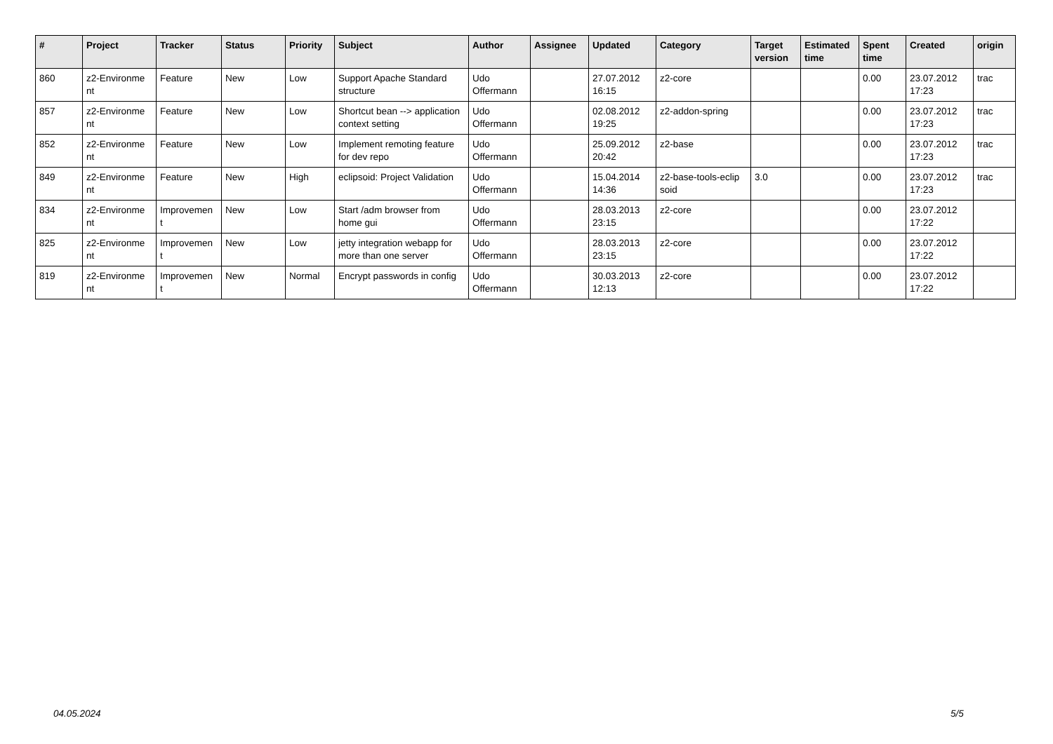| # | Project | Tracker | Status | Priority | Subject | Author | Assignee | Updated | Category | Target version | Estimated time | Spent time | Created | origin |
| --- | --- | --- | --- | --- | --- | --- | --- | --- | --- | --- | --- | --- | --- | --- |
| 860 | z2-Environme nt | Feature | New | Low | Support Apache Standard structure | Udo Offermann | | 27.07.2012 16:15 | z2-core | | | 0.00 | 23.07.2012 17:23 | trac |
| 857 | z2-Environme nt | Feature | New | Low | Shortcut bean --> application context setting | Udo Offermann | | 02.08.2012 19:25 | z2-addon-spring | | | 0.00 | 23.07.2012 17:23 | trac |
| 852 | z2-Environme nt | Feature | New | Low | Implement remoting feature for dev repo | Udo Offermann | | 25.09.2012 20:42 | z2-base | | | 0.00 | 23.07.2012 17:23 | trac |
| 849 | z2-Environme nt | Feature | New | High | eclipsoid: Project Validation | Udo Offermann | | 15.04.2014 14:36 | z2-base-tools-eclip soid | 3.0 | | 0.00 | 23.07.2012 17:23 | trac |
| 834 | z2-Environme nt | Improvemen t | New | Low | Start /adm browser from home gui | Udo Offermann | | 28.03.2013 23:15 | z2-core | | | 0.00 | 23.07.2012 17:22 | |
| 825 | z2-Environme nt | Improvemen t | New | Low | jetty integration webapp for more than one server | Udo Offermann | | 28.03.2013 23:15 | z2-core | | | 0.00 | 23.07.2012 17:22 | |
| 819 | z2-Environme nt | Improvemen t | New | Normal | Encrypt passwords in config | Udo Offermann | | 30.03.2013 12:13 | z2-core | | | 0.00 | 23.07.2012 17:22 | |
04.05.2024 5/5